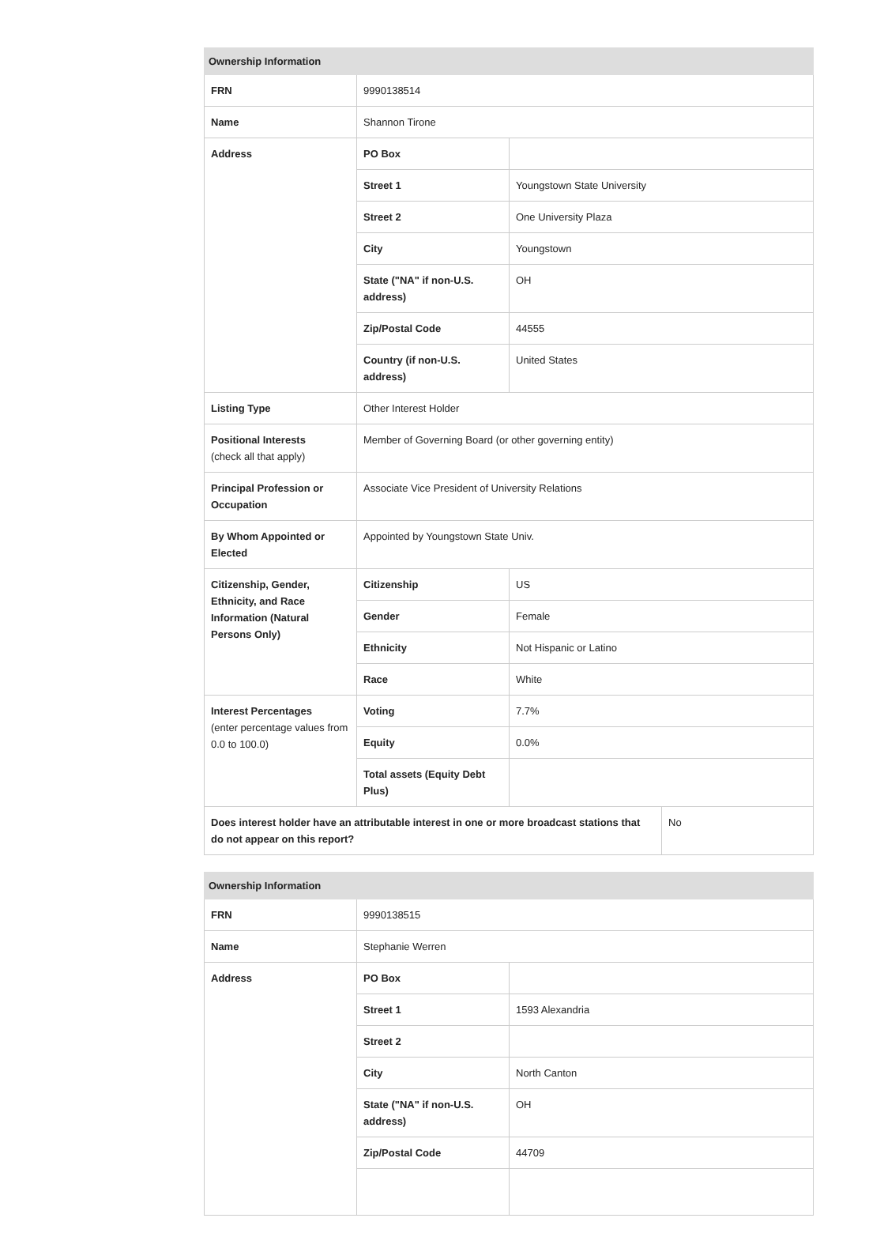| Ownership Information | | | |
| --- | --- | --- | --- |
| FRN | 9990138514 | | |
| Name | Shannon Tirone | | |
| Address | PO Box | | |
| | Street 1 | Youngstown State University | |
| | Street 2 | One University Plaza | |
| | City | Youngstown | |
| | State ("NA" if non-U.S. address) | OH | |
| | Zip/Postal Code | 44555 | |
| | Country (if non-U.S. address) | United States | |
| Listing Type | Other Interest Holder | | |
| Positional Interests (check all that apply) | Member of Governing Board (or other governing entity) | | |
| Principal Profession or Occupation | Associate Vice President of University Relations | | |
| By Whom Appointed or Elected | Appointed by Youngstown State Univ. | | |
| Citizenship, Gender, Ethnicity, and Race Information (Natural Persons Only) | Citizenship | US | |
| | Gender | Female | |
| | Ethnicity | Not Hispanic or Latino | |
| | Race | White | |
| Interest Percentages (enter percentage values from 0.0 to 100.0) | Voting | 7.7% | |
| | Equity | 0.0% | |
| | Total assets (Equity Debt Plus) | | |
| Does interest holder have an attributable interest in one or more broadcast stations that do not appear on this report? | | | No |
| Ownership Information | | |
| --- | --- | --- |
| FRN | 9990138515 | |
| Name | Stephanie Werren | |
| Address | PO Box | |
| | Street 1 | 1593 Alexandria |
| | Street 2 | |
| | City | North Canton |
| | State ("NA" if non-U.S. address) | OH |
| | Zip/Postal Code | 44709 |